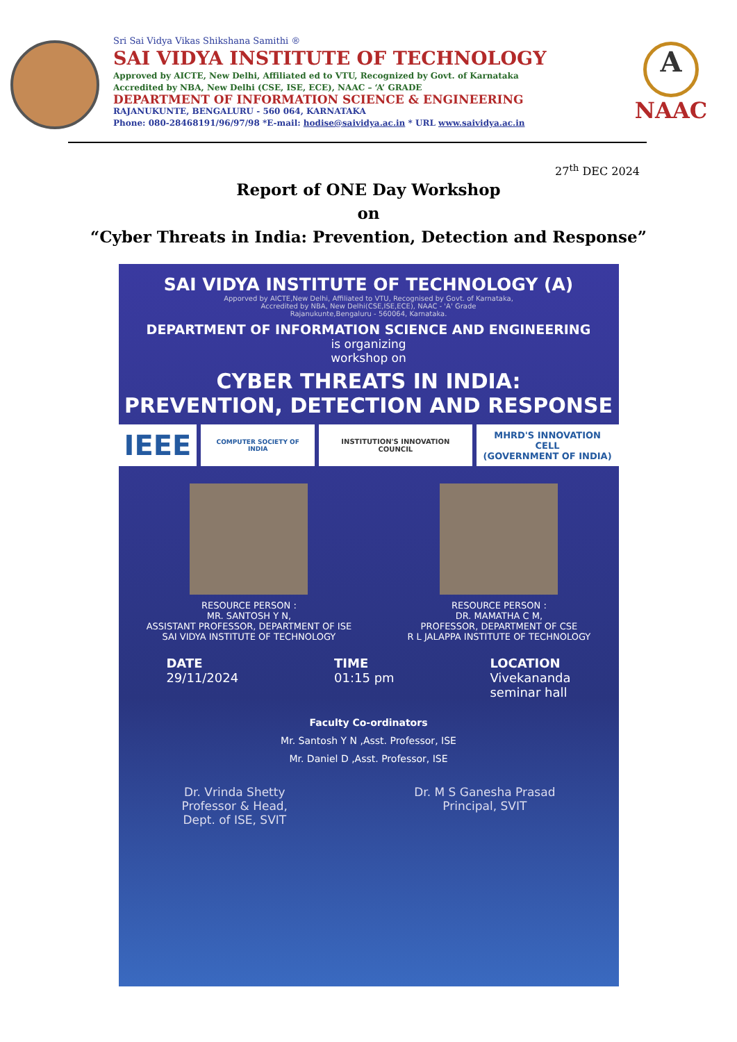Sri Sai Vidya Vikas Shikshana Samithi ®
SAI VIDYA INSTITUTE OF TECHNOLOGY
Approved by AICTE, New Delhi, Affiliated ed to VTU, Recognized by Govt. of Karnataka
Accredited by NBA, New Delhi (CSE, ISE, ECE), NAAC – ‘A’ GRADE
DEPARTMENT OF INFORMATION SCIENCE & ENGINEERING
RAJANUKUNTE, BENGALURU - 560 064, KARNATAKA
Phone: 080-28468191/96/97/98 *E-mail: hodise@saividya.ac.in * URL www.saividya.ac.in
A
NAAC
27<sup>th</sup> DEC 2024
Report of ONE Day Workshop
on
“Cyber Threats in India: Prevention, Detection and Response”
SAI VIDYA INSTITUTE OF TECHNOLOGY (A)
Apporved by AICTE,New Delhi, Affiliated to VTU, Recognised by Govt. of Karnataka,
Accredited by NBA, New Delhi(CSE,ISE,ECE), NAAC - 'A' Grade
Rajanukunte,Bengaluru - 560064, Karnataka.
DEPARTMENT OF INFORMATION SCIENCE AND ENGINEERING
is organizing
workshop on
CYBER THREATS IN INDIA:
PREVENTION, DETECTION AND RESPONSE
IEEE
COMPUTER SOCIETY OF INDIA INSTITUTION'S INNOVATION COUNCIL
MHRD'S INNOVATION CELL
(GOVERNMENT OF INDIA)
RESOURCE PERSON :
MR. SANTOSH Y N,
ASSISTANT PROFESSOR, DEPARTMENT OF ISE
SAI VIDYA INSTITUTE OF TECHNOLOGY
RESOURCE PERSON :
DR. MAMATHA C M,
PROFESSOR, DEPARTMENT OF CSE
R L JALAPPA INSTITUTE OF TECHNOLOGY
DATE
29/11/2024
TIME
01:15 pm
LOCATION
Vivekananda
seminar hall
Faculty Co-ordinators
Mr. Santosh Y N ,Asst. Professor, ISE
Mr. Daniel D ,Asst. Professor, ISE
Dr. Vrinda Shetty
Professor & Head,
Dept. of ISE, SVIT
Dr. M S Ganesha Prasad
Principal, SVIT